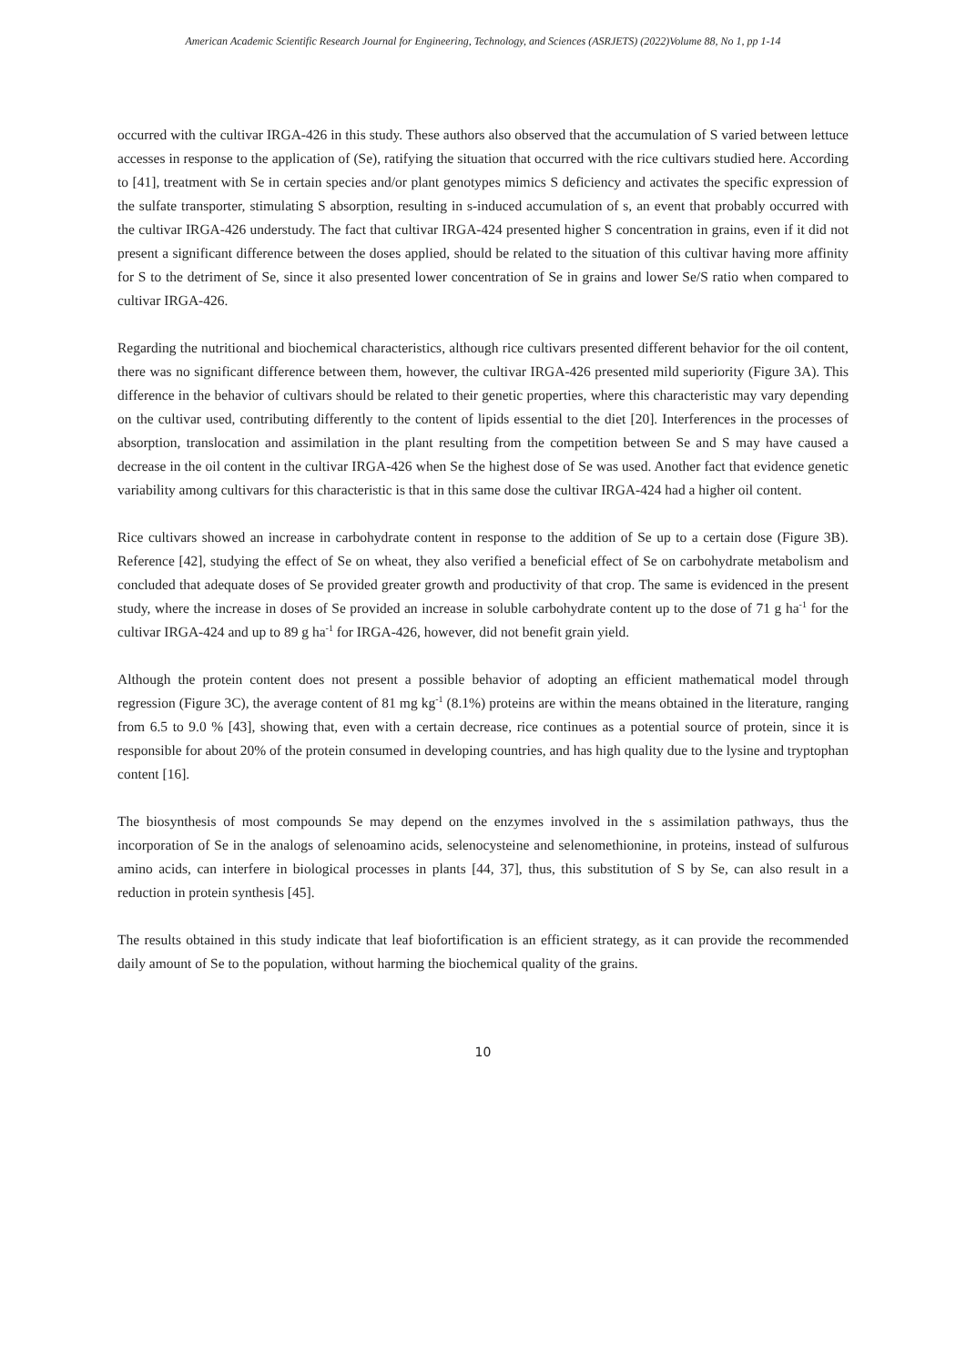American Academic Scientific Research Journal for Engineering, Technology, and Sciences (ASRJETS) (2022)Volume 88, No 1, pp 1-14
occurred with the cultivar IRGA-426 in this study. These authors also observed that the accumulation of S varied between lettuce accesses in response to the application of (Se), ratifying the situation that occurred with the rice cultivars studied here. According to [41], treatment with Se in certain species and/or plant genotypes mimics S deficiency and activates the specific expression of the sulfate transporter, stimulating S absorption, resulting in s-induced accumulation of s, an event that probably occurred with the cultivar IRGA-426 understudy. The fact that cultivar IRGA-424 presented higher S concentration in grains, even if it did not present a significant difference between the doses applied, should be related to the situation of this cultivar having more affinity for S to the detriment of Se, since it also presented lower concentration of Se in grains and lower Se/S ratio when compared to cultivar IRGA-426.
Regarding the nutritional and biochemical characteristics, although rice cultivars presented different behavior for the oil content, there was no significant difference between them, however, the cultivar IRGA-426 presented mild superiority (Figure 3A). This difference in the behavior of cultivars should be related to their genetic properties, where this characteristic may vary depending on the cultivar used, contributing differently to the content of lipids essential to the diet [20]. Interferences in the processes of absorption, translocation and assimilation in the plant resulting from the competition between Se and S may have caused a decrease in the oil content in the cultivar IRGA-426 when Se the highest dose of Se was used. Another fact that evidence genetic variability among cultivars for this characteristic is that in this same dose the cultivar IRGA-424 had a higher oil content.
Rice cultivars showed an increase in carbohydrate content in response to the addition of Se up to a certain dose (Figure 3B). Reference [42], studying the effect of Se on wheat, they also verified a beneficial effect of Se on carbohydrate metabolism and concluded that adequate doses of Se provided greater growth and productivity of that crop. The same is evidenced in the present study, where the increase in doses of Se provided an increase in soluble carbohydrate content up to the dose of 71 g ha<sup>-1</sup> for the cultivar IRGA-424 and up to 89 g ha<sup>-1</sup> for IRGA-426, however, did not benefit grain yield.
Although the protein content does not present a possible behavior of adopting an efficient mathematical model through regression (Figure 3C), the average content of 81 mg kg<sup>-1</sup> (8.1%) proteins are within the means obtained in the literature, ranging from 6.5 to 9.0 % [43], showing that, even with a certain decrease, rice continues as a potential source of protein, since it is responsible for about 20% of the protein consumed in developing countries, and has high quality due to the lysine and tryptophan content [16].
The biosynthesis of most compounds Se may depend on the enzymes involved in the s assimilation pathways, thus the incorporation of Se in the analogs of selenoamino acids, selenocysteine and selenomethionine, in proteins, instead of sulfurous amino acids, can interfere in biological processes in plants [44, 37], thus, this substitution of S by Se, can also result in a reduction in protein synthesis [45].
The results obtained in this study indicate that leaf biofortification is an efficient strategy, as it can provide the recommended daily amount of Se to the population, without harming the biochemical quality of the grains.
10